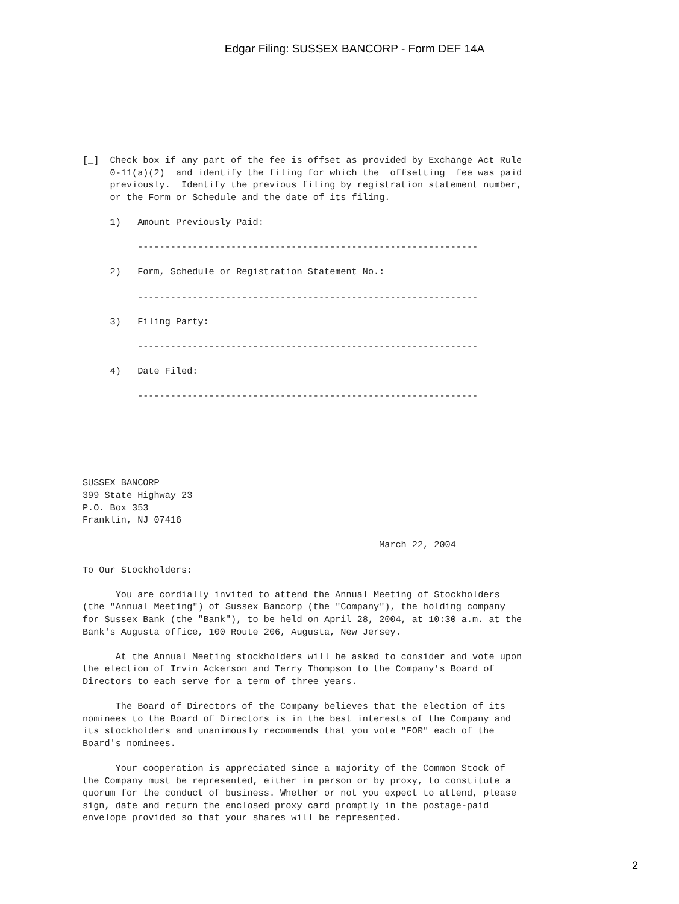Edgar Filing: SUSSEX BANCORP - Form DEF 14A
[_]  Check box if any part of the fee is offset as provided by Exchange Act Rule
     0-11(a)(2)  and identify the filing for which the  offsetting  fee was paid
     previously.  Identify the previous filing by registration statement number,
     or the Form or Schedule and the date of its filing.

     1)   Amount Previously Paid:

          --------------------------------------------------------------

     2)   Form, Schedule or Registration Statement No.:

          --------------------------------------------------------------

     3)   Filing Party:

          --------------------------------------------------------------

     4)   Date Filed:

          --------------------------------------------------------------






SUSSEX BANCORP
399 State Highway 23
P.O. Box 353
Franklin, NJ 07416

                                                      March 22, 2004

To Our Stockholders:

      You are cordially invited to attend the Annual Meeting of Stockholders
(the "Annual Meeting") of Sussex Bancorp (the "Company"), the holding company
for Sussex Bank (the "Bank"), to be held on April 28, 2004, at 10:30 a.m. at the
Bank's Augusta office, 100 Route 206, Augusta, New Jersey.

      At the Annual Meeting stockholders will be asked to consider and vote upon
the election of Irvin Ackerson and Terry Thompson to the Company's Board of
Directors to each serve for a term of three years.

      The Board of Directors of the Company believes that the election of its
nominees to the Board of Directors is in the best interests of the Company and
its stockholders and unanimously recommends that you vote "FOR" each of the
Board's nominees.

      Your cooperation is appreciated since a majority of the Common Stock of
the Company must be represented, either in person or by proxy, to constitute a
quorum for the conduct of business. Whether or not you expect to attend, please
sign, date and return the enclosed proxy card promptly in the postage-paid
envelope provided so that your shares will be represented.
2